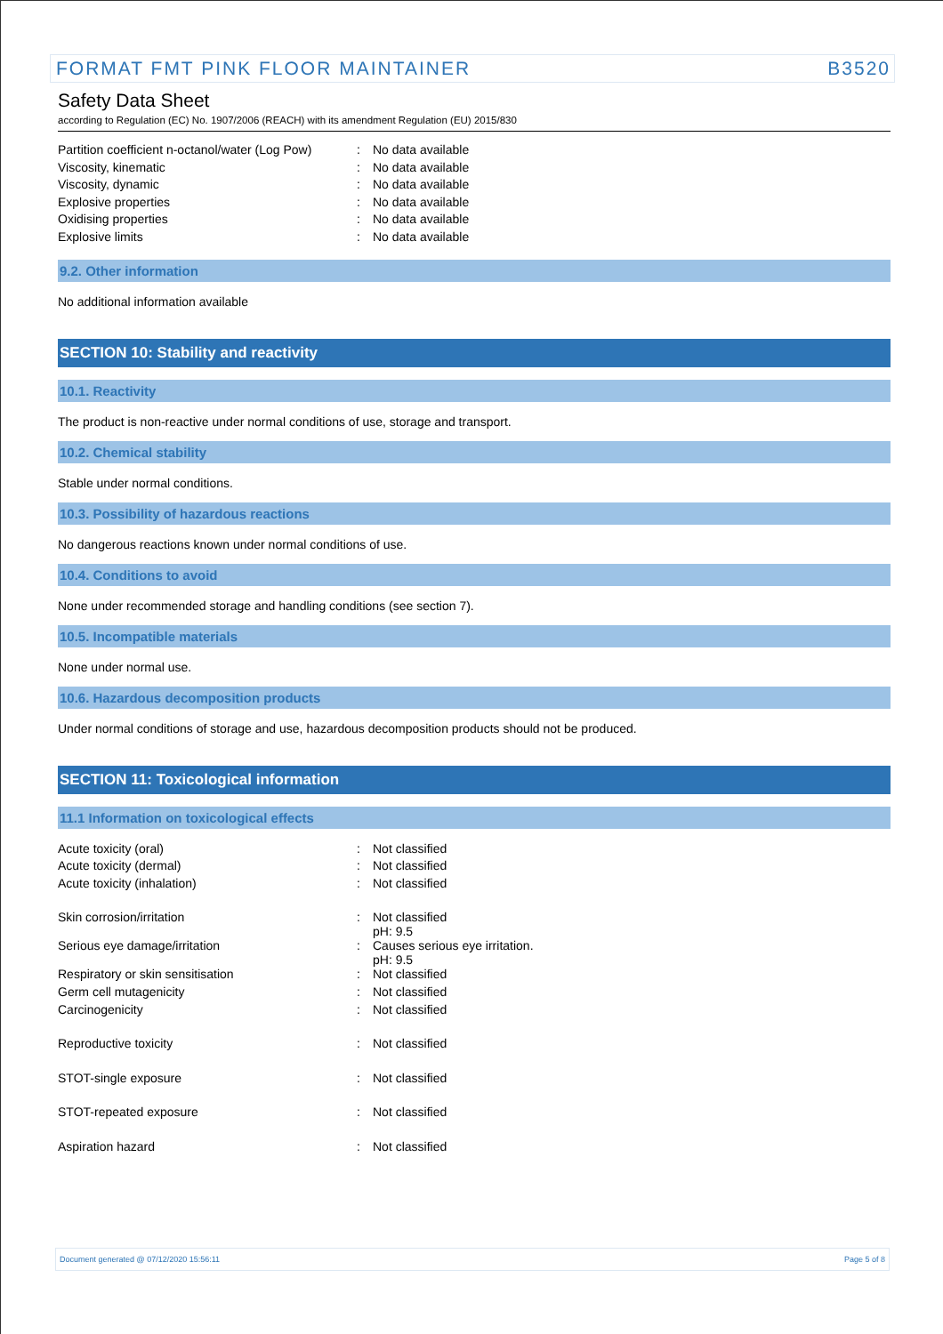FORMAT FMT PINK FLOOR MAINTAINER B3520
Safety Data Sheet
according to Regulation (EC) No. 1907/2006 (REACH) with its amendment Regulation (EU) 2015/830
| Partition coefficient n-octanol/water (Log Pow) | : | No data available |
| Viscosity, kinematic | : | No data available |
| Viscosity, dynamic | : | No data available |
| Explosive properties | : | No data available |
| Oxidising properties | : | No data available |
| Explosive limits | : | No data available |
9.2. Other information
No additional information available
SECTION 10: Stability and reactivity
10.1. Reactivity
The product is non-reactive under normal conditions of use, storage and transport.
10.2. Chemical stability
Stable under normal conditions.
10.3. Possibility of hazardous reactions
No dangerous reactions known under normal conditions of use.
10.4. Conditions to avoid
None under recommended storage and handling conditions (see section 7).
10.5. Incompatible materials
None under normal use.
10.6. Hazardous decomposition products
Under normal conditions of storage and use, hazardous decomposition products should not be produced.
SECTION 11: Toxicological information
11.1 Information on toxicological effects
| Acute toxicity (oral) | : | Not classified |
| Acute toxicity (dermal) | : | Not classified |
| Acute toxicity (inhalation) | : | Not classified |
| Skin corrosion/irritation | : | Not classified pH: 9.5 |
| Serious eye damage/irritation | : | Causes serious eye irritation. pH: 9.5 |
| Respiratory or skin sensitisation | : | Not classified |
| Germ cell mutagenicity | : | Not classified |
| Carcinogenicity | : | Not classified |
| Reproductive toxicity | : | Not classified |
| STOT-single exposure | : | Not classified |
| STOT-repeated exposure | : | Not classified |
| Aspiration hazard | : | Not classified |
Document generated @ 07/12/2020 15:56:11 Page 5 of 8